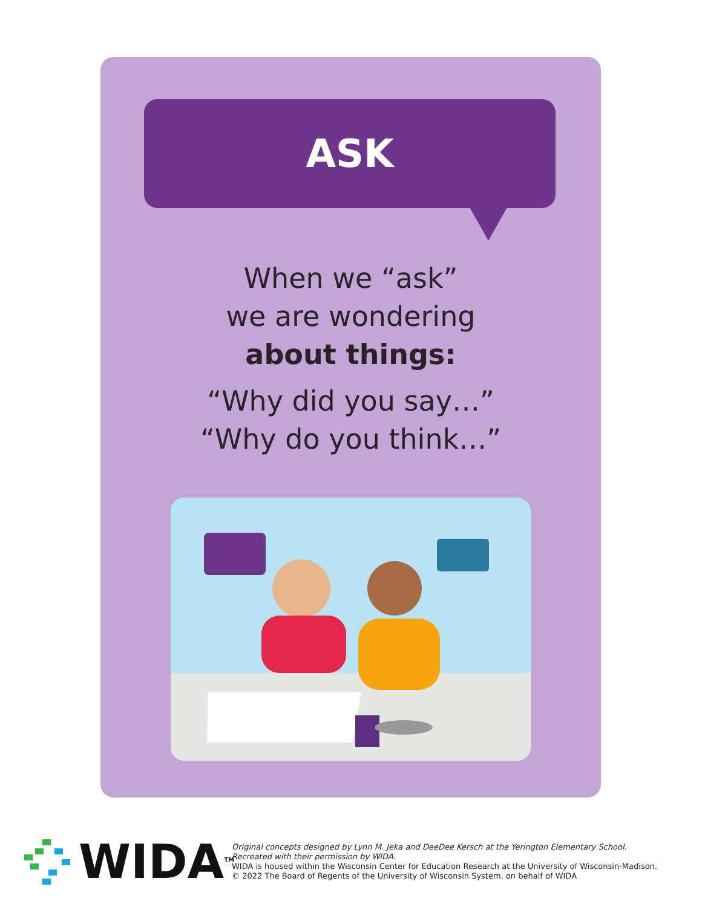ASK
When we “ask”
we are wondering
about things:
“Why did you say…”
“Why do you think…”
WIDA<sup>TM</sup>
Original concepts designed by Lynn M. Jeka and DeeDee Kersch at the Yerington Elementary School.
Recreated with their permission by WIDA.
WIDA is housed within the Wisconsin Center for Education Research at the University of Wisconsin-Madison.
© 2022 The Board of Regents of the University of Wisconsin System, on behalf of WIDA